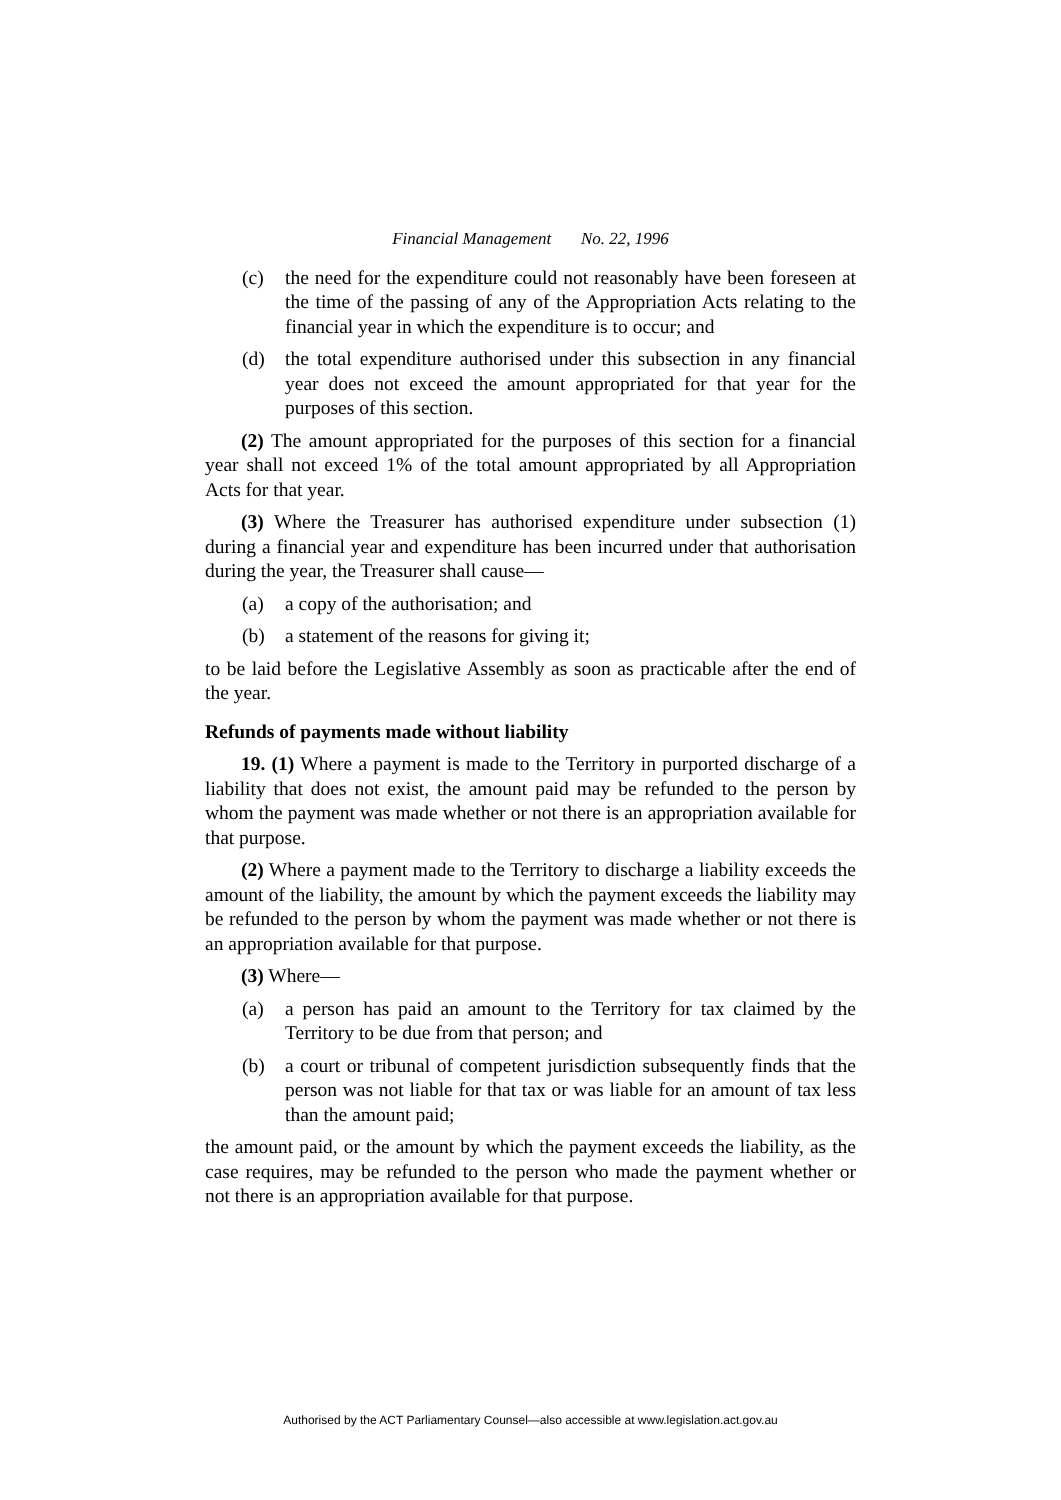Financial Management No. 22, 1996
(c) the need for the expenditure could not reasonably have been foreseen at the time of the passing of any of the Appropriation Acts relating to the financial year in which the expenditure is to occur; and
(d) the total expenditure authorised under this subsection in any financial year does not exceed the amount appropriated for that year for the purposes of this section.
(2) The amount appropriated for the purposes of this section for a financial year shall not exceed 1% of the total amount appropriated by all Appropriation Acts for that year.
(3) Where the Treasurer has authorised expenditure under subsection (1) during a financial year and expenditure has been incurred under that authorisation during the year, the Treasurer shall cause—
(a) a copy of the authorisation; and
(b) a statement of the reasons for giving it;
to be laid before the Legislative Assembly as soon as practicable after the end of the year.
Refunds of payments made without liability
19. (1) Where a payment is made to the Territory in purported discharge of a liability that does not exist, the amount paid may be refunded to the person by whom the payment was made whether or not there is an appropriation available for that purpose.
(2) Where a payment made to the Territory to discharge a liability exceeds the amount of the liability, the amount by which the payment exceeds the liability may be refunded to the person by whom the payment was made whether or not there is an appropriation available for that purpose.
(3) Where—
(a) a person has paid an amount to the Territory for tax claimed by the Territory to be due from that person; and
(b) a court or tribunal of competent jurisdiction subsequently finds that the person was not liable for that tax or was liable for an amount of tax less than the amount paid;
the amount paid, or the amount by which the payment exceeds the liability, as the case requires, may be refunded to the person who made the payment whether or not there is an appropriation available for that purpose.
Authorised by the ACT Parliamentary Counsel—also accessible at www.legislation.act.gov.au